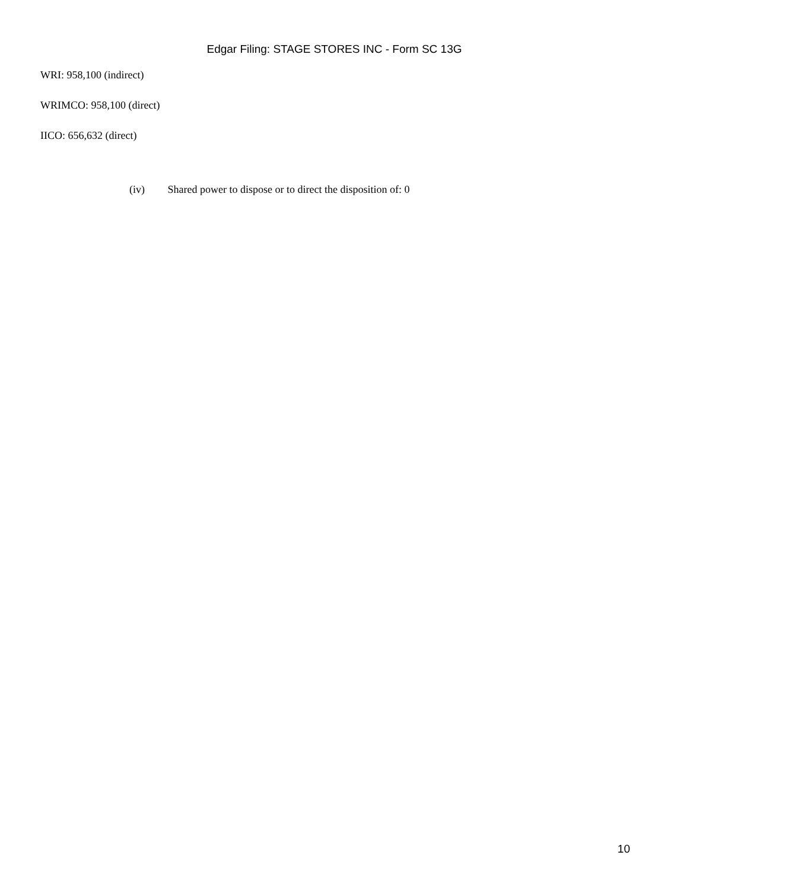Edgar Filing: STAGE STORES INC - Form SC 13G
WRI: 958,100 (indirect)
WRIMCO: 958,100 (direct)
IICO: 656,632 (direct)
(iv) Shared power to dispose or to direct the disposition of: 0
10